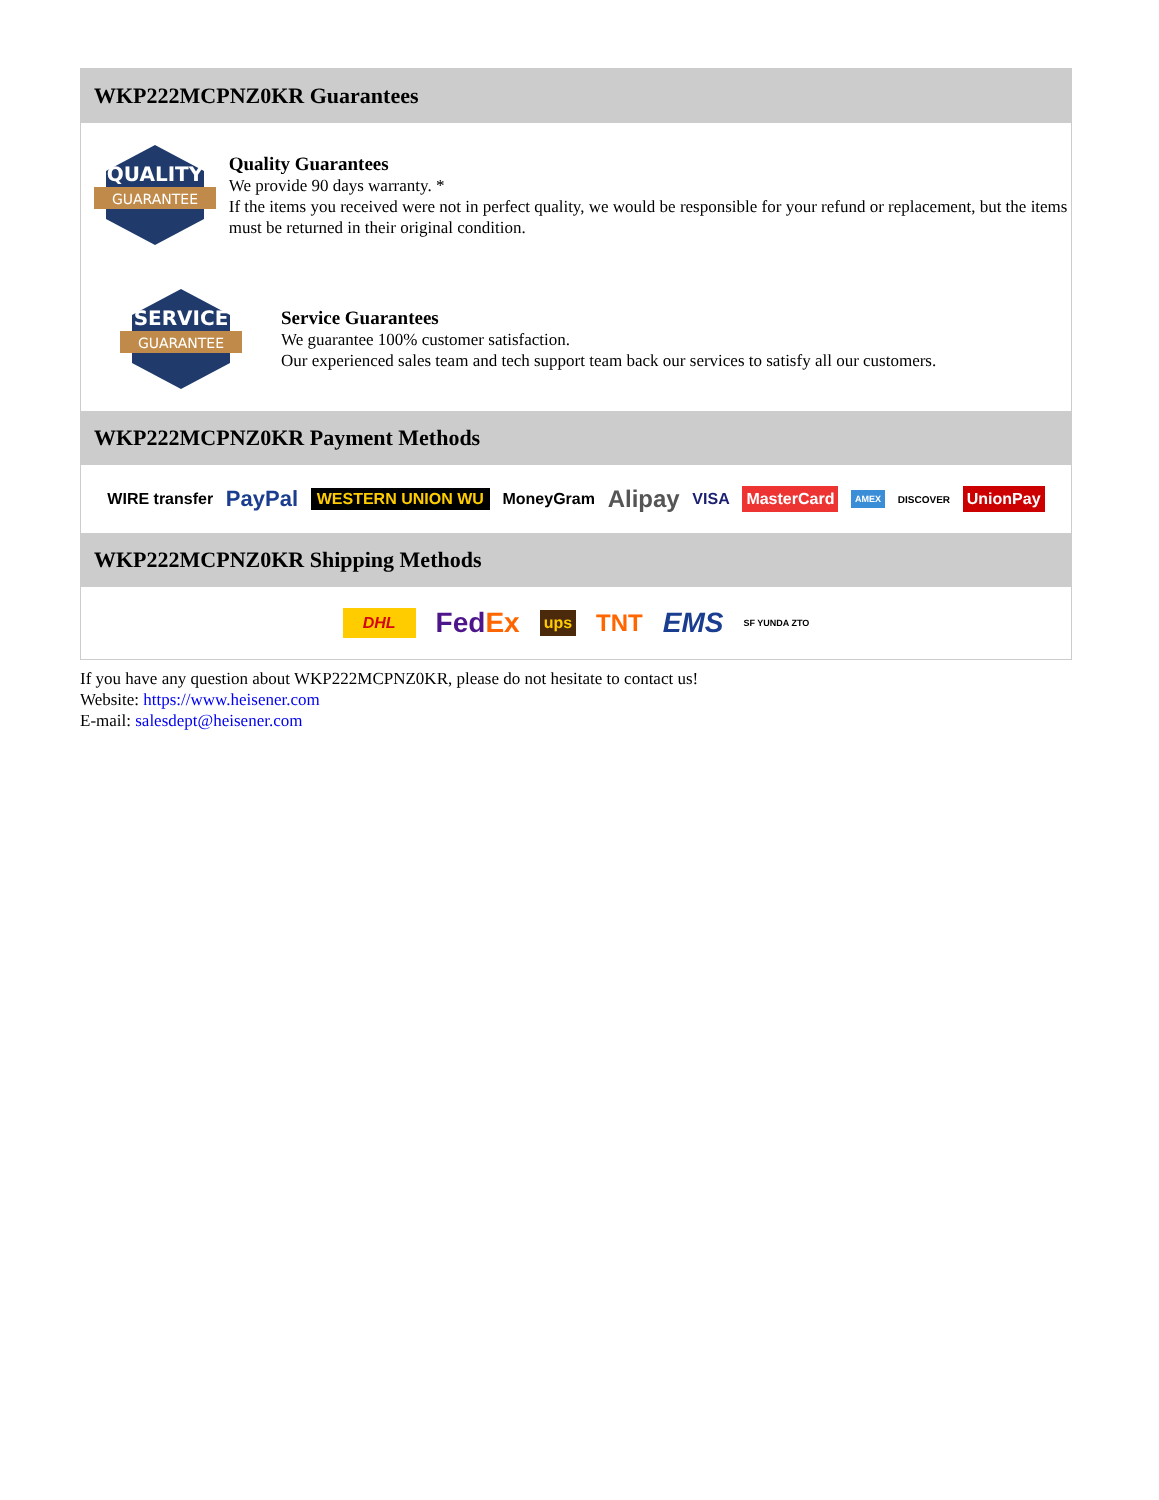WKP222MCPNZ0KR Guarantees
QUALITY
GUARANTEE
Quality Guarantees
We provide 90 days warranty. *
If the items you received were not in perfect quality, we would be responsible for your refund or replacement, but the items must be returned in their original condition.
SERVICE
GUARANTEE
Service Guarantees
We guarantee 100% customer satisfaction.
Our experienced sales team and tech support team back our services to satisfy all our customers.
WKP222MCPNZ0KR Payment Methods
WIRE transfer PayPal WESTERN UNION WU MoneyGram Alipay VISA MasterCard AMEX DISCOVER UnionPay
WKP222MCPNZ0KR Shipping Methods
DHL FedEx ups TNT EMS SF YUNDA ZTO
If you have any question about WKP222MCPNZ0KR, please do not hesitate to contact us!
Website: https://www.heisener.com
E-mail: salesdept@heisener.com